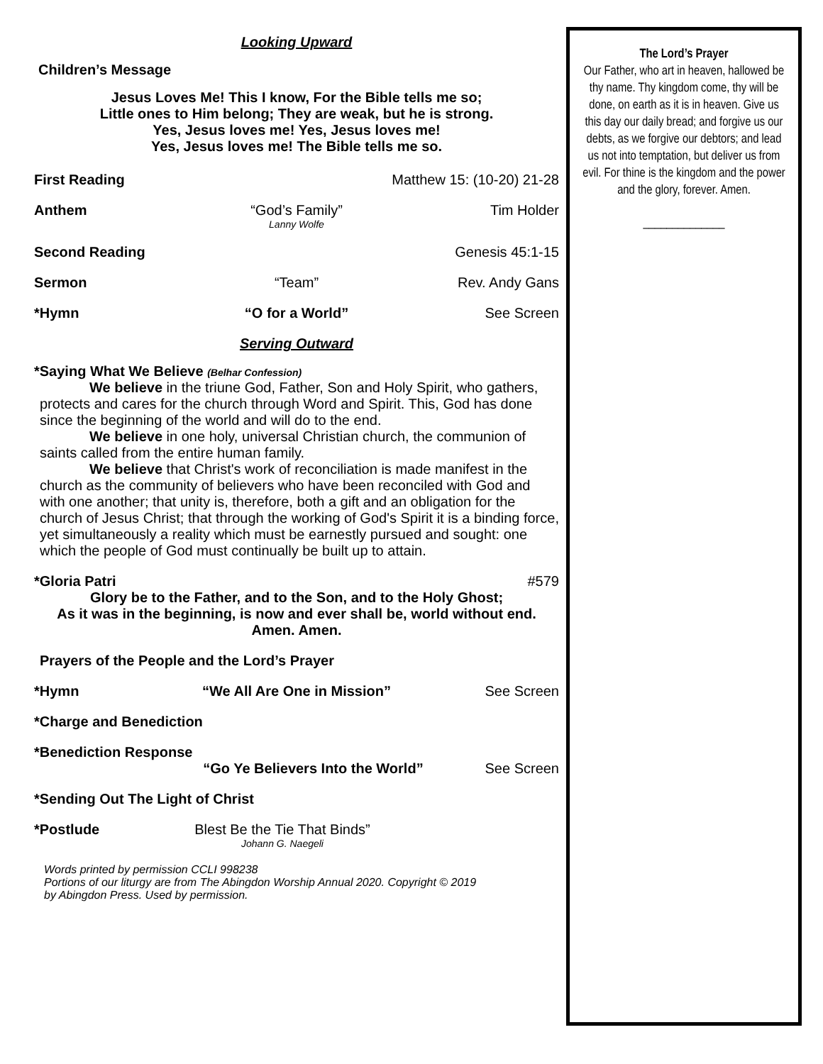Looking Upward
Children’s Message
Jesus Loves Me! This I know, For the Bible tells me so;
Little ones to Him belong; They are weak, but he is strong.
Yes, Jesus loves me! Yes, Jesus loves me!
Yes, Jesus loves me! The Bible tells me so.
First Reading Matthew 15: (10-20) 21-28
Anthem “God’s Family”
Lanny Wolfe Tim Holder
Second Reading Genesis 45:1-15
Sermon “Team” Rev. Andy Gans
*Hymn “O for a World” See Screen
Serving Outward
*Saying What We Believe (Belhar Confession)
We believe in the triune God, Father, Son and Holy Spirit, who gathers, protects and cares for the church through Word and Spirit. This, God has done since the beginning of the world and will do to the end.
We believe in one holy, universal Christian church, the communion of saints called from the entire human family.
We believe that Christ's work of reconciliation is made manifest in the church as the community of believers who have been reconciled with God and with one another; that unity is, therefore, both a gift and an obligation for the church of Jesus Christ; that through the working of God's Spirit it is a binding force, yet simultaneously a reality which must be earnestly pursued and sought: one which the people of God must continually be built up to attain.
*Gloria Patri #579
Glory be to the Father, and to the Son, and to the Holy Ghost;
As it was in the beginning, is now and ever shall be, world without end.
Amen. Amen.
Prayers of the People and the Lord’s Prayer
*Hymn “We All Are One in Mission” See Screen
*Charge and Benediction
*Benediction Response
“Go Ye Believers Into the World” See Screen
*Sending Out The Light of Christ
*Postlude Blest Be the Tie That Binds”
Johann G. Naegeli
Words printed by permission CCLI 998238
Portions of our liturgy are from The Abingdon Worship Annual 2020. Copyright © 2019
by Abingdon Press. Used by permission.
The Lord’s Prayer
Our Father, who art in heaven, hallowed be thy name. Thy kingdom come, thy will be done, on earth as it is in heaven. Give us this day our daily bread; and forgive us our debts, as we forgive our debtors; and lead us not into temptation, but deliver us from evil. For thine is the kingdom and the power and the glory, forever. Amen.
______________